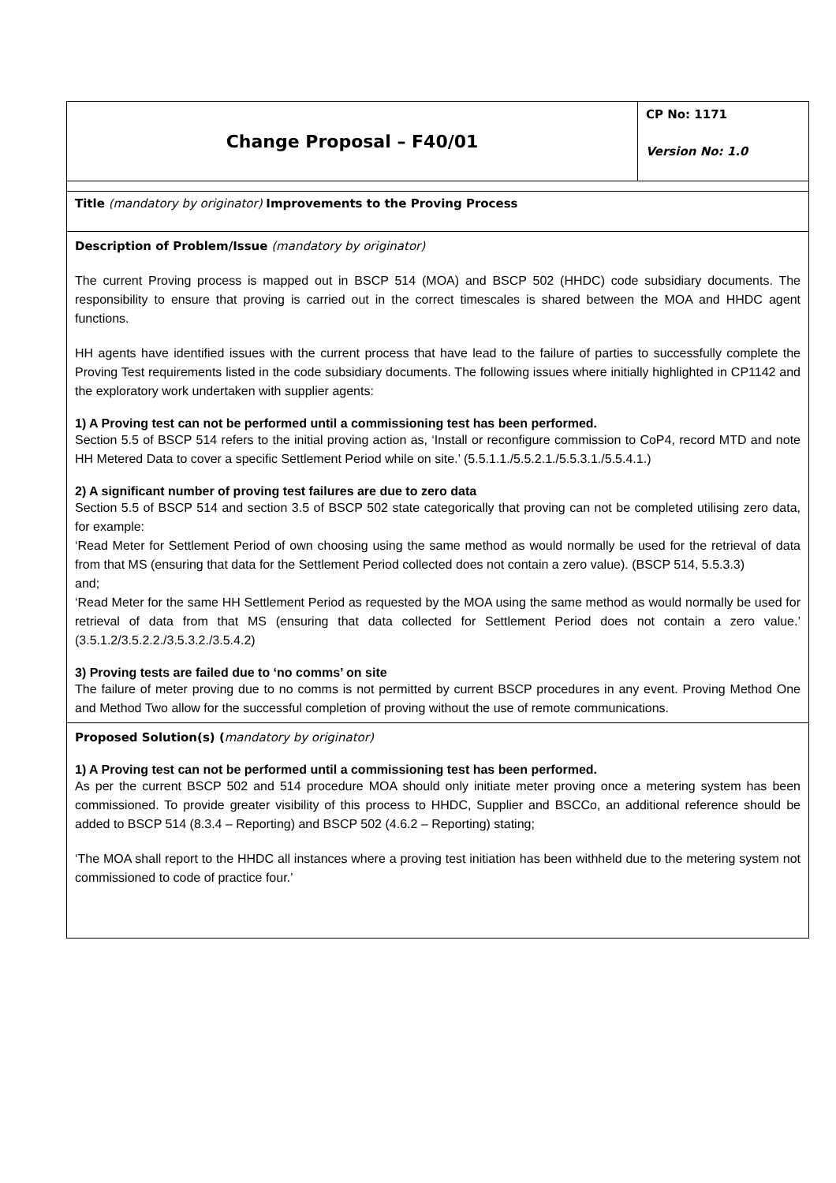| Change Proposal – F40/01 | CP No: 1171 Version No: 1.0 |
| Title (mandatory by originator) Improvements to the Proving Process | |
| Description of Problem/Issue (mandatory by originator) The current Proving process is mapped out in BSCP 514 (MOA) and BSCP 502 (HHDC) code subsidiary documents. The responsibility to ensure that proving is carried out in the correct timescales is shared between the MOA and HHDC agent functions. HH agents have identified issues with the current process that have lead to the failure of parties to successfully complete the Proving Test requirements listed in the code subsidiary documents. The following issues where initially highlighted in CP1142 and the exploratory work undertaken with supplier agents: 1) A Proving test can not be performed until a commissioning test has been performed. Section 5.5 of BSCP 514 refers to the initial proving action as, ‘Install or reconfigure commission to CoP4, record MTD and note HH Metered Data to cover a specific Settlement Period while on site.’ (5.5.1.1./5.5.2.1./5.5.3.1./5.5.4.1.) 2) A significant number of proving test failures are due to zero data Section 5.5 of BSCP 514 and section 3.5 of BSCP 502 state categorically that proving can not be completed utilising zero data, for example: ‘Read Meter for Settlement Period of own choosing using the same method as would normally be used for the retrieval of data from that MS (ensuring that data for the Settlement Period collected does not contain a zero value). (BSCP 514, 5.5.3.3) and; ‘Read Meter for the same HH Settlement Period as requested by the MOA using the same method as would normally be used for retrieval of data from that MS (ensuring that data collected for Settlement Period does not contain a zero value.’ (3.5.1.2/3.5.2.2./3.5.3.2./3.5.4.2) 3) Proving tests are failed due to ‘no comms’ on site The failure of meter proving due to no comms is not permitted by current BSCP procedures in any event. Proving Method One and Method Two allow for the successful completion of proving without the use of remote communications. | |
| Proposed Solution(s) ( mandatory by originator) 1) A Proving test can not be performed until a commissioning test has been performed. As per the current BSCP 502 and 514 procedure MOA should only initiate meter proving once a metering system has been commissioned. To provide greater visibility of this process to HHDC, Supplier and BSCCo, an additional reference should be added to BSCP 514 (8.3.4 – Reporting) and BSCP 502 (4.6.2 – Reporting) stating; ‘The MOA shall report to the HHDC all instances where a proving test initiation has been withheld due to the metering system not commissioned to code of practice four.’ | |